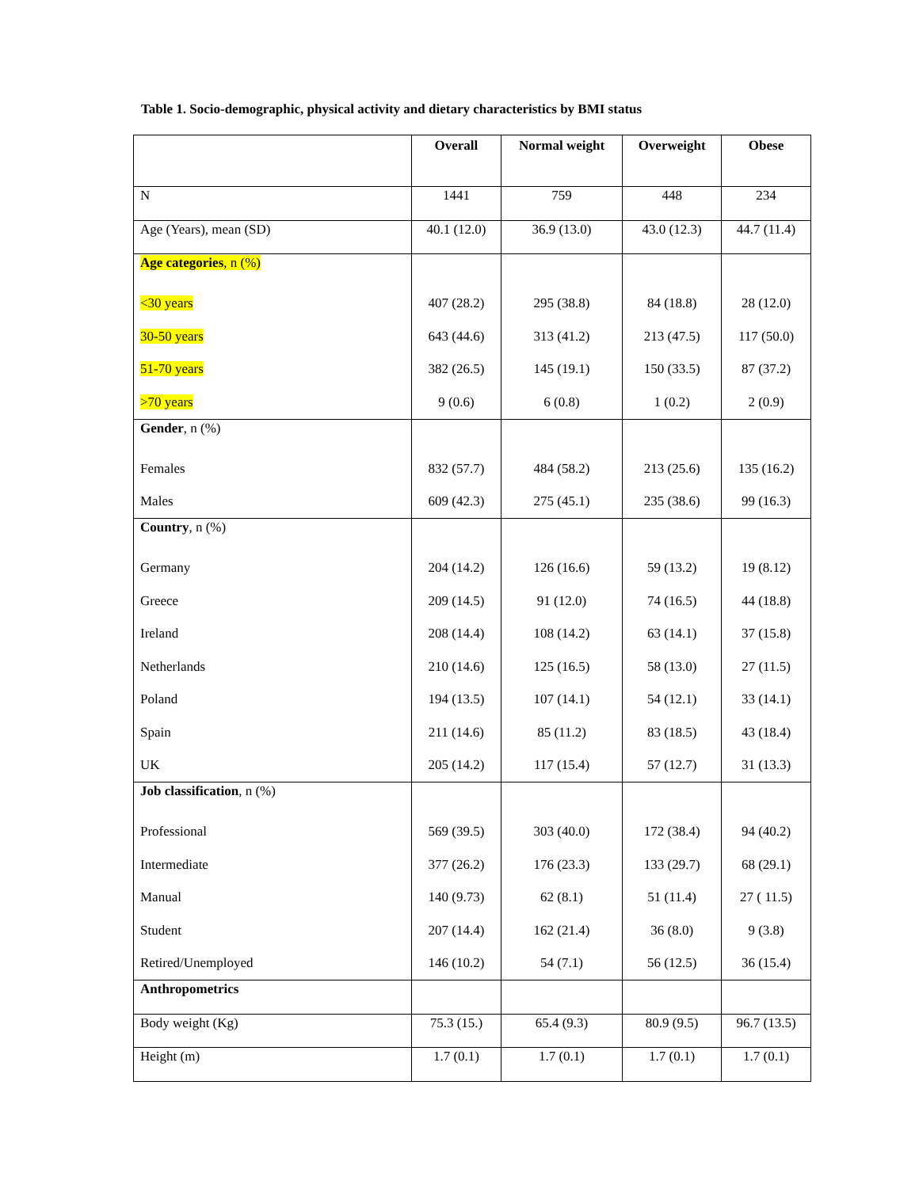Table 1. Socio-demographic, physical activity and dietary characteristics by BMI status
| | Overall | Normal weight | Overweight | Obese |
| --- | --- | --- | --- | --- |
| N | 1441 | 759 | 448 | 234 |
| Age (Years), mean (SD) | 40.1 (12.0) | 36.9 (13.0) | 43.0 (12.3) | 44.7 (11.4) |
| Age categories , n (%) | | | | |
| <30 years | 407 (28.2) | 295 (38.8) | 84 (18.8) | 28 (12.0) |
| 30-50 years | 643 (44.6) | 313 (41.2) | 213 (47.5) | 117 (50.0) |
| 51-70 years | 382 (26.5) | 145 (19.1) | 150 (33.5) | 87 (37.2) |
| >70 years | 9 (0.6) | 6 (0.8) | 1 (0.2) | 2 (0.9) |
| Gender , n (%) | | | | |
| Females | 832 (57.7) | 484 (58.2) | 213 (25.6) | 135 (16.2) |
| Males | 609 (42.3) | 275 (45.1) | 235 (38.6) | 99 (16.3) |
| Country , n (%) | | | | |
| Germany | 204 (14.2) | 126 (16.6) | 59 (13.2) | 19 (8.12) |
| Greece | 209 (14.5) | 91 (12.0) | 74 (16.5) | 44 (18.8) |
| Ireland | 208 (14.4) | 108 (14.2) | 63 (14.1) | 37 (15.8) |
| Netherlands | 210 (14.6) | 125 (16.5) | 58 (13.0) | 27 (11.5) |
| Poland | 194 (13.5) | 107 (14.1) | 54 (12.1) | 33 (14.1) |
| Spain | 211 (14.6) | 85 (11.2) | 83 (18.5) | 43 (18.4) |
| UK | 205 (14.2) | 117 (15.4) | 57 (12.7) | 31 (13.3) |
| Job classification , n (%) | | | | |
| Professional | 569 (39.5) | 303 (40.0) | 172 (38.4) | 94 (40.2) |
| Intermediate | 377 (26.2) | 176 (23.3) | 133 (29.7) | 68 (29.1) |
| Manual | 140 (9.73) | 62 (8.1) | 51 (11.4) | 27 ( 11.5) |
| Student | 207 (14.4) | 162 (21.4) | 36 (8.0) | 9 (3.8) |
| Retired/Unemployed | 146 (10.2) | 54 (7.1) | 56 (12.5) | 36 (15.4) |
| Anthropometrics | | | | |
| Body weight (Kg) | 75.3 (15.) | 65.4 (9.3) | 80.9 (9.5) | 96.7 (13.5) |
| Height (m) | 1.7 (0.1) | 1.7 (0.1) | 1.7 (0.1) | 1.7 (0.1) |